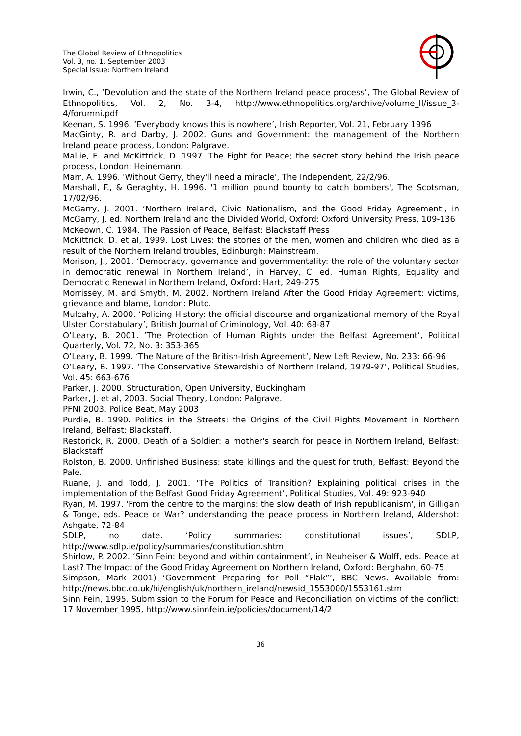The Global Review of Ethnopolitics
Vol. 3, no. 1, September 2003
Special Issue: Northern Ireland
Irwin, C., ‘Devolution and the state of the Northern Ireland peace process’, The Global Review of Ethnopolitics, Vol. 2, No. 3-4, http://www.ethnopolitics.org/archive/volume_II/issue_3-4/forumni.pdf
Keenan, S. 1996. ‘Everybody knows this is nowhere’, Irish Reporter, Vol. 21, February 1996
MacGinty, R. and Darby, J. 2002. Guns and Government: the management of the Northern Ireland peace process, London: Palgrave.
Mallie, E. and McKittrick, D. 1997. The Fight for Peace; the secret story behind the Irish peace process, London: Heinemann.
Marr, A. 1996. 'Without Gerry, they'll need a miracle', The Independent, 22/2/96.
Marshall, F., & Geraghty, H. 1996. '1 million pound bounty to catch bombers', The Scotsman, 17/02/96.
McGarry, J. 2001. ‘Northern Ireland, Civic Nationalism, and the Good Friday Agreement’, in McGarry, J. ed. Northern Ireland and the Divided World, Oxford: Oxford University Press, 109-136
McKeown, C. 1984. The Passion of Peace, Belfast: Blackstaff Press
McKittrick, D. et al, 1999. Lost Lives: the stories of the men, women and children who died as a result of the Northern Ireland troubles, Edinburgh: Mainstream.
Morison, J., 2001. ‘Democracy, governance and governmentality: the role of the voluntary sector in democratic renewal in Northern Ireland’, in Harvey, C. ed. Human Rights, Equality and Democratic Renewal in Northern Ireland, Oxford: Hart, 249-275
Morrissey, M. and Smyth, M. 2002. Northern Ireland After the Good Friday Agreement: victims, grievance and blame, London: Pluto.
Mulcahy, A. 2000. ‘Policing History: the official discourse and organizational memory of the Royal Ulster Constabulary’, British Journal of Criminology, Vol. 40: 68-87
O’Leary, B. 2001. ‘The Protection of Human Rights under the Belfast Agreement’, Political Quarterly, Vol. 72, No. 3: 353-365
O’Leary, B. 1999. ‘The Nature of the British-Irish Agreement’, New Left Review, No. 233: 66-96
O’Leary, B. 1997. ‘The Conservative Stewardship of Northern Ireland, 1979-97’, Political Studies, Vol. 45: 663-676
Parker, J. 2000. Structuration, Open University, Buckingham
Parker, J. et al, 2003. Social Theory, London: Palgrave.
PFNI 2003. Police Beat, May 2003
Purdie, B. 1990. Politics in the Streets: the Origins of the Civil Rights Movement in Northern Ireland, Belfast: Blackstaff.
Restorick, R. 2000. Death of a Soldier: a mother's search for peace in Northern Ireland, Belfast: Blackstaff.
Rolston, B. 2000. Unfinished Business: state killings and the quest for truth, Belfast: Beyond the Pale.
Ruane, J. and Todd, J. 2001. ‘The Politics of Transition? Explaining political crises in the implementation of the Belfast Good Friday Agreement’, Political Studies, Vol. 49: 923-940
Ryan, M. 1997. 'From the centre to the margins: the slow death of Irish republicanism', in Gilligan & Tonge, eds. Peace or War? understanding the peace process in Northern Ireland, Aldershot: Ashgate, 72-84
SDLP, no date. ‘Policy summaries: constitutional issues’, SDLP, http://www.sdlp.ie/policy/summaries/constitution.shtm
Shirlow, P. 2002. ‘Sinn Fein: beyond and within containment’, in Neuheiser & Wolff, eds. Peace at Last? The Impact of the Good Friday Agreement on Northern Ireland, Oxford: Berghahn, 60-75
Simpson, Mark 2001) ‘Government Preparing for Poll “Flak”’, BBC News. Available from: http://news.bbc.co.uk/hi/english/uk/northern_ireland/newsid_1553000/1553161.stm
Sinn Fein, 1995. Submission to the Forum for Peace and Reconciliation on victims of the conflict: 17 November 1995, http://www.sinnfein.ie/policies/document/14/2
36